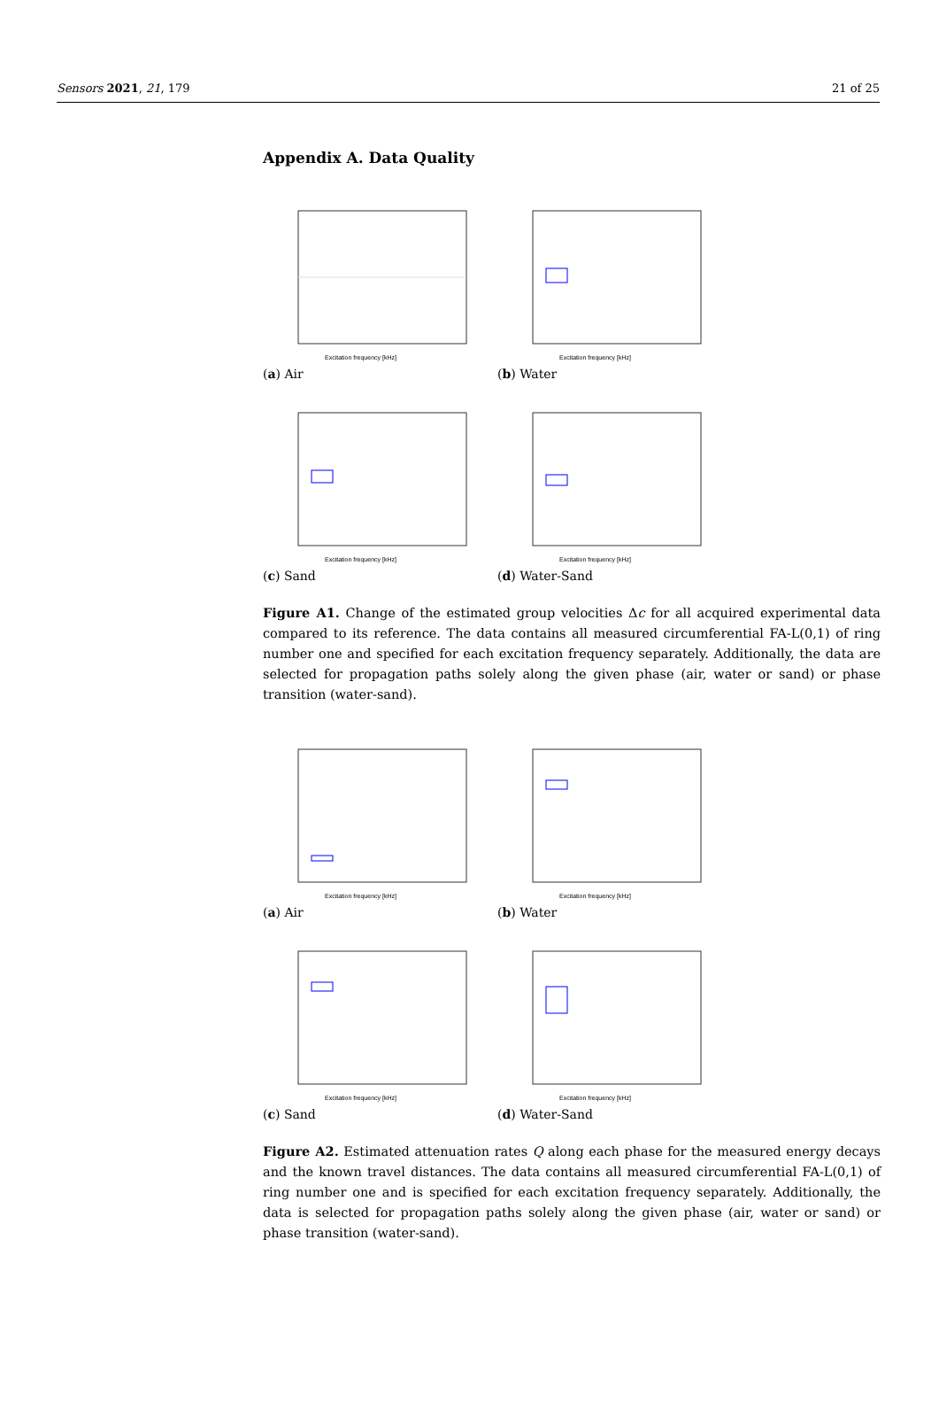Sensors 2021, 21, 179 21 of 25
Appendix A. Data Quality
Excitation frequency [kHz]
(a) Air
Excitation frequency [kHz]
(b) Water
Excitation frequency [kHz]
(c) Sand
Excitation frequency [kHz]
(d) Water-Sand
Figure A1. Change of the estimated group velocities Δc for all acquired experimental data compared to its reference. The data contains all measured circumferential FA-L(0,1) of ring number one and specified for each excitation frequency separately. Additionally, the data are selected for propagation paths solely along the given phase (air, water or sand) or phase transition (water-sand).
Excitation frequency [kHz]
(a) Air
Excitation frequency [kHz]
(b) Water
Excitation frequency [kHz]
(c) Sand
Excitation frequency [kHz]
(d) Water-Sand
Figure A2. Estimated attenuation rates Q along each phase for the measured energy decays and the known travel distances. The data contains all measured circumferential FA-L(0,1) of ring number one and is specified for each excitation frequency separately. Additionally, the data is selected for propagation paths solely along the given phase (air, water or sand) or phase transition (water-sand).